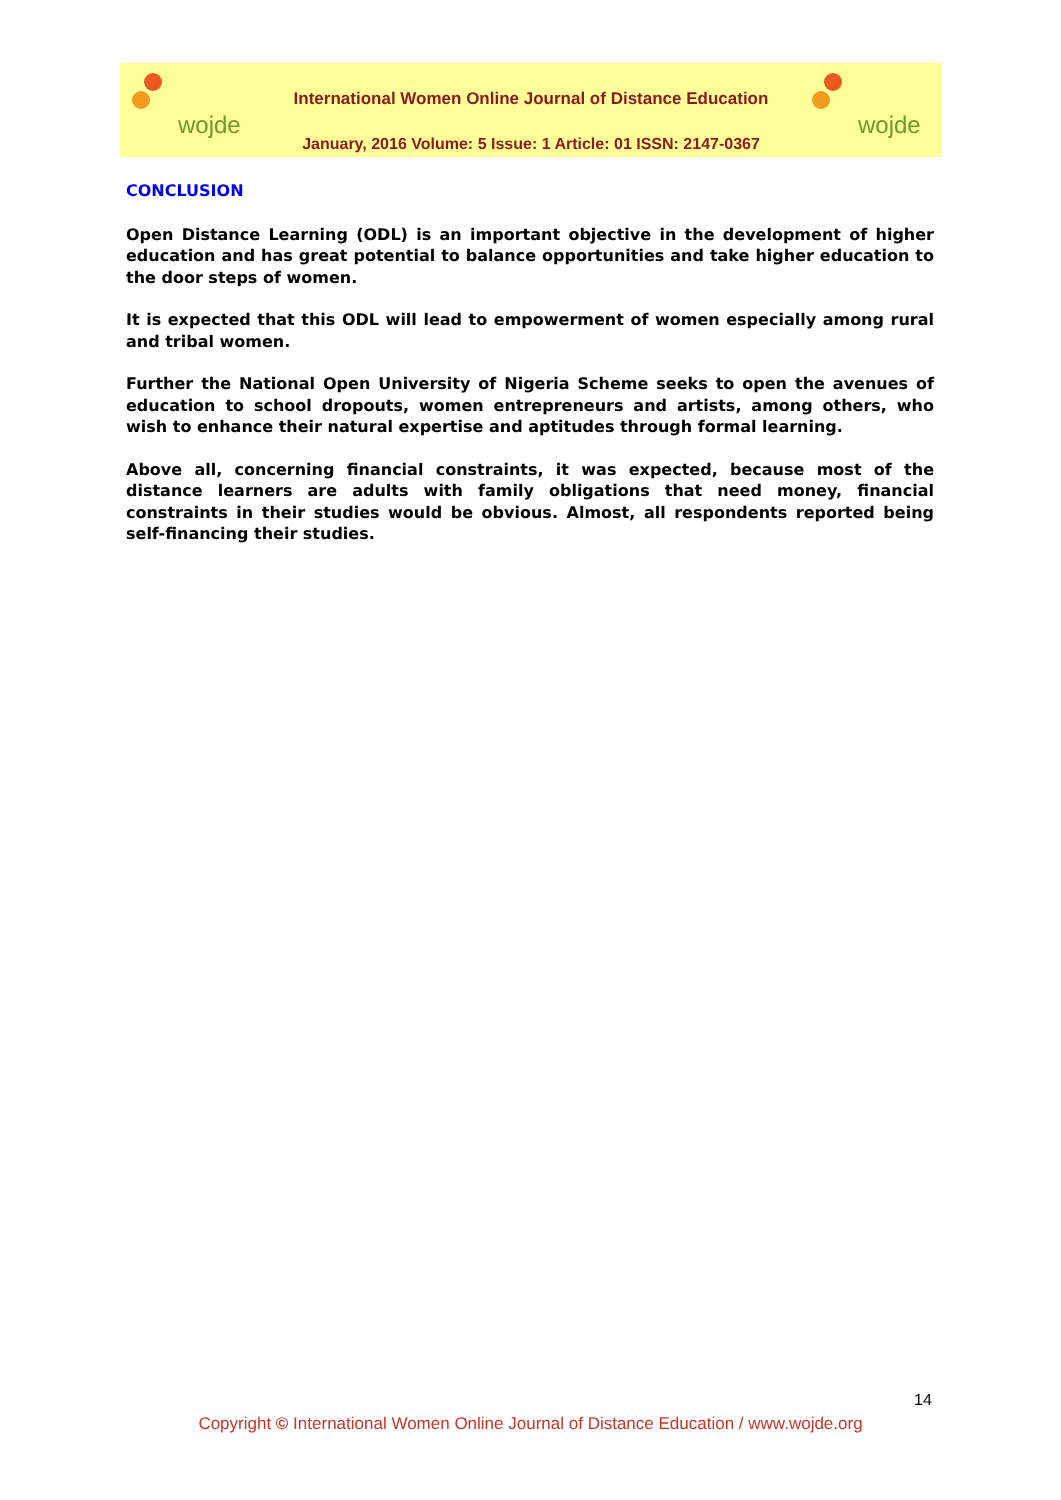wojde
International Women Online Journal of Distance Education
January, 2016 Volume: 5 Issue: 1 Article: 01 ISSN: 2147-0367
wojde
CONCLUSION
Open Distance Learning (ODL) is an important objective in the development of higher education and has great potential to balance opportunities and take higher education to the door steps of women.
It is expected that this ODL will lead to empowerment of women especially among rural and tribal women.
Further the National Open University of Nigeria Scheme seeks to open the avenues of education to school dropouts, women entrepreneurs and artists, among others, who wish to enhance their natural expertise and aptitudes through formal learning.
Above all, concerning financial constraints, it was expected, because most of the distance learners are adults with family obligations that need money, financial constraints in their studies would be obvious. Almost, all respondents reported being self-financing their studies.
14
Copyright © International Women Online Journal of Distance Education / www.wojde.org